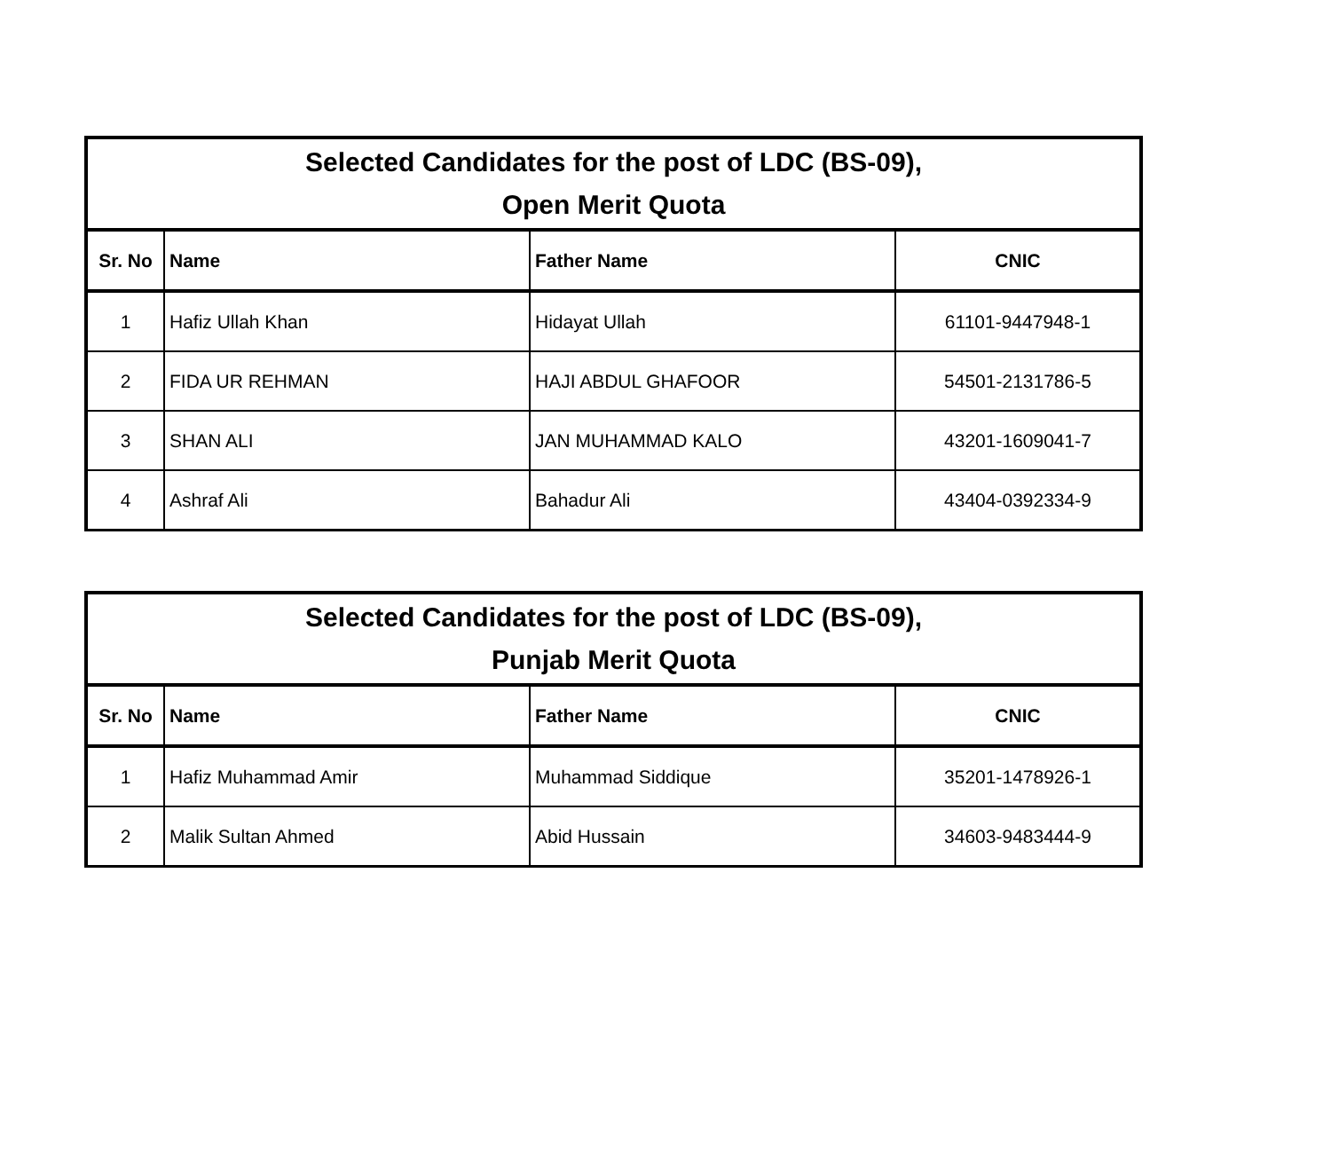| Selected Candidates for the post of LDC (BS-09), Open Merit Quota | | | |
| --- | --- | --- | --- |
| Sr. No | Name | Father Name | CNIC |
| 1 | Hafiz Ullah Khan | Hidayat Ullah | 61101-9447948-1 |
| 2 | FIDA UR REHMAN | HAJI ABDUL GHAFOOR | 54501-2131786-5 |
| 3 | SHAN ALI | JAN MUHAMMAD KALO | 43201-1609041-7 |
| 4 | Ashraf Ali | Bahadur Ali | 43404-0392334-9 |
| Selected Candidates for the post of LDC (BS-09), Punjab Merit Quota | | | |
| --- | --- | --- | --- |
| Sr. No | Name | Father Name | CNIC |
| 1 | Hafiz Muhammad Amir | Muhammad Siddique | 35201-1478926-1 |
| 2 | Malik Sultan Ahmed | Abid Hussain | 34603-9483444-9 |